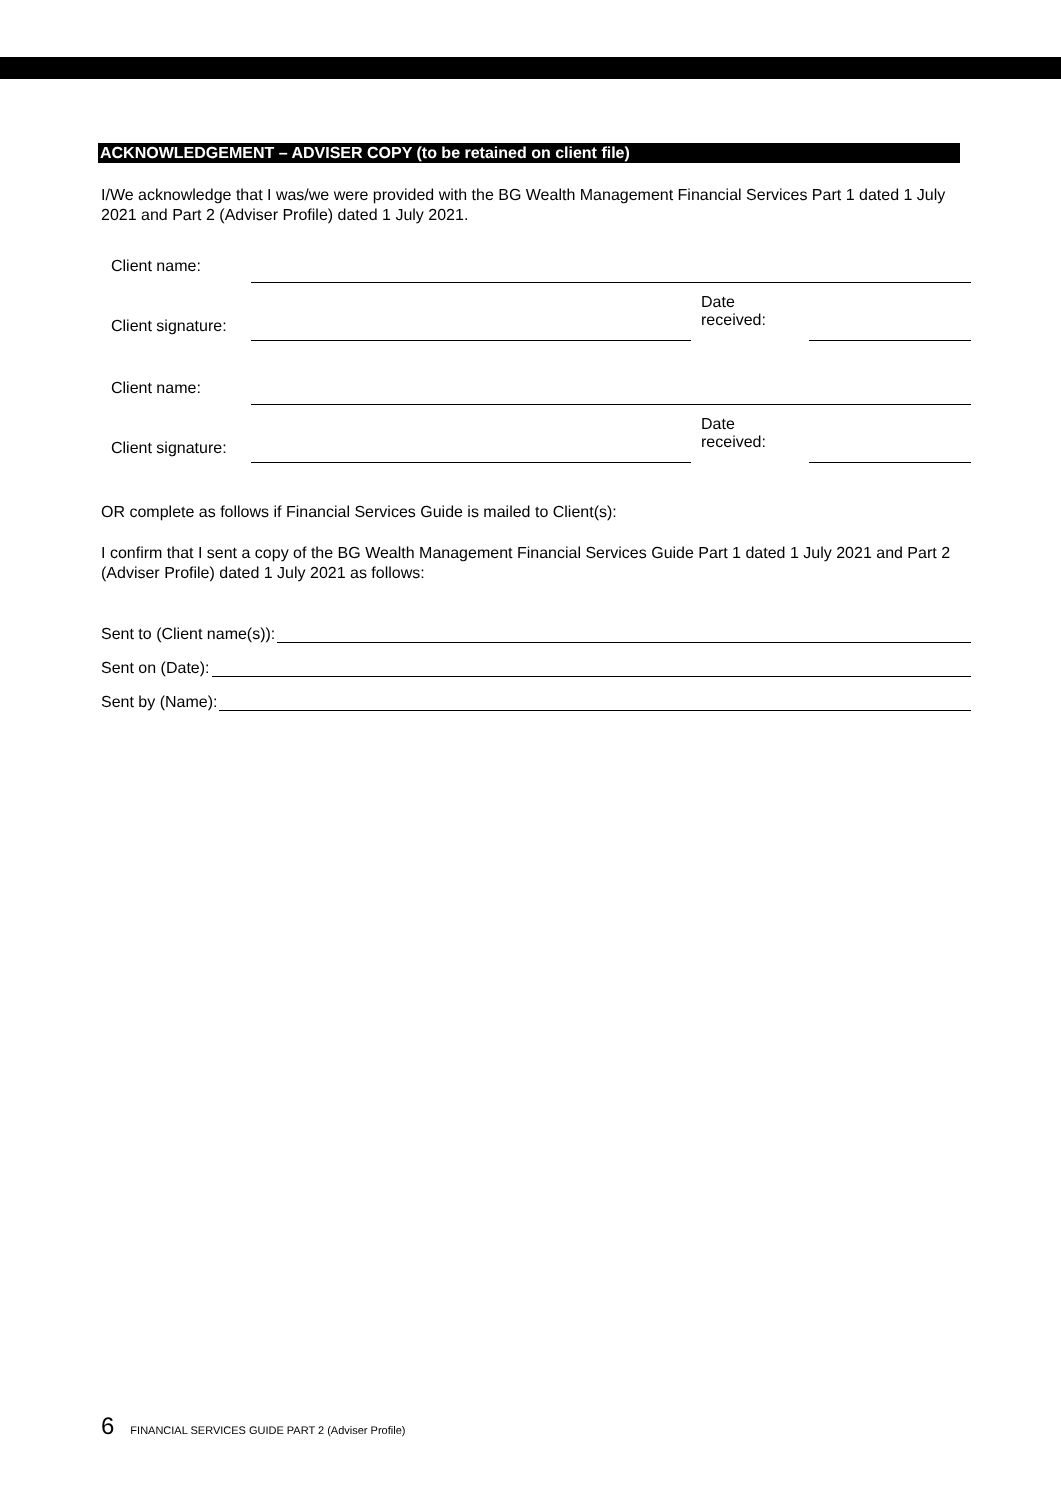ACKNOWLEDGEMENT – ADVISER COPY (to be retained on client file)
I/We acknowledge that I was/we were provided with the BG Wealth Management Financial Services Part 1 dated 1 July 2021 and Part 2 (Adviser Profile) dated 1 July 2021.
Client name:
Client signature:
Date
received:
Client name:
Client signature:
Date
received:
OR complete as follows if Financial Services Guide is mailed to Client(s):
I confirm that I sent a copy of the BG Wealth Management Financial Services Guide Part 1 dated 1 July 2021 and Part 2 (Adviser Profile) dated 1 July 2021 as follows:
Sent to (Client name(s)):
Sent on (Date):
Sent by (Name):
6 FINANCIAL SERVICES GUIDE PART 2 (Adviser Profile)